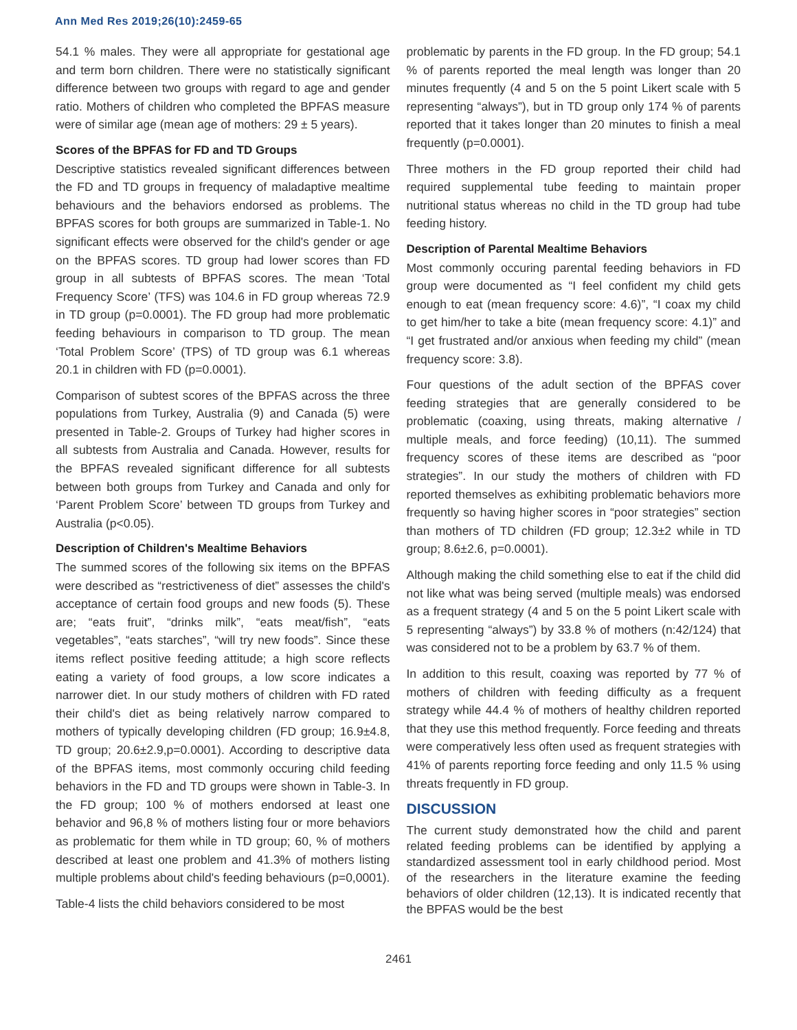Ann Med Res 2019;26(10):2459-65
54.1 % males. They were all appropriate for gestational age and term born children. There were no statistically significant difference between two groups with regard to age and gender ratio. Mothers of children who completed the BPFAS measure were of similar age (mean age of mothers: 29 ± 5 years).
Scores of the BPFAS for FD and TD Groups
Descriptive statistics revealed significant differences between the FD and TD groups in frequency of maladaptive mealtime behaviours and the behaviors endorsed as problems. The BPFAS scores for both groups are summarized in Table-1. No significant effects were observed for the child's gender or age on the BPFAS scores. TD group had lower scores than FD group in all subtests of BPFAS scores. The mean ‘Total Frequency Score’ (TFS) was 104.6 in FD group whereas 72.9 in TD group (p=0.0001). The FD group had more problematic feeding behaviours in comparison to TD group. The mean ‘Total Problem Score’ (TPS) of TD group was 6.1 whereas 20.1 in children with FD (p=0.0001).
Comparison of subtest scores of the BPFAS across the three populations from Turkey, Australia (9) and Canada (5) were presented in Table-2. Groups of Turkey had higher scores in all subtests from Australia and Canada. However, results for the BPFAS revealed significant difference for all subtests between both groups from Turkey and Canada and only for ‘Parent Problem Score’ between TD groups from Turkey and Australia (p<0.05).
Description of Children's Mealtime Behaviors
The summed scores of the following six items on the BPFAS were described as “restrictiveness of diet” assesses the child's acceptance of certain food groups and new foods (5). These are; “eats fruit”, “drinks milk”, “eats meat/fish”, “eats vegetables”, “eats starches”, “will try new foods”. Since these items reflect positive feeding attitude; a high score reflects eating a variety of food groups, a low score indicates a narrower diet. In our study mothers of children with FD rated their child's diet as being relatively narrow compared to mothers of typically developing children (FD group; 16.9±4.8, TD group; 20.6±2.9,p=0.0001). According to descriptive data of the BPFAS items, most commonly occuring child feeding behaviors in the FD and TD groups were shown in Table-3. In the FD group; 100 % of mothers endorsed at least one behavior and 96,8 % of mothers listing four or more behaviors as problematic for them while in TD group; 60, % of mothers described at least one problem and 41.3% of mothers listing multiple problems about child's feeding behaviours (p=0,0001).
Table-4 lists the child behaviors considered to be most
problematic by parents in the FD group. In the FD group; 54.1 % of parents reported the meal length was longer than 20 minutes frequently (4 and 5 on the 5 point Likert scale with 5 representing “always”), but in TD group only 174 % of parents reported that it takes longer than 20 minutes to finish a meal frequently (p=0.0001).
Three mothers in the FD group reported their child had required supplemental tube feeding to maintain proper nutritional status whereas no child in the TD group had tube feeding history.
Description of Parental Mealtime Behaviors
Most commonly occuring parental feeding behaviors in FD group were documented as “I feel confident my child gets enough to eat (mean frequency score: 4.6)”, “I coax my child to get him/her to take a bite (mean frequency score: 4.1)” and “I get frustrated and/or anxious when feeding my child” (mean frequency score: 3.8).
Four questions of the adult section of the BPFAS cover feeding strategies that are generally considered to be problematic (coaxing, using threats, making alternative / multiple meals, and force feeding) (10,11). The summed frequency scores of these items are described as “poor strategies”. In our study the mothers of children with FD reported themselves as exhibiting problematic behaviors more frequently so having higher scores in “poor strategies” section than mothers of TD children (FD group; 12.3±2 while in TD group; 8.6±2.6, p=0.0001).
Although making the child something else to eat if the child did not like what was being served (multiple meals) was endorsed as a frequent strategy (4 and 5 on the 5 point Likert scale with 5 representing “always”) by 33.8 % of mothers (n:42/124) that was considered not to be a problem by 63.7 % of them.
In addition to this result, coaxing was reported by 77 % of mothers of children with feeding difficulty as a frequent strategy while 44.4 % of mothers of healthy children reported that they use this method frequently. Force feeding and threats were comperatively less often used as frequent strategies with 41% of parents reporting force feeding and only 11.5 % using threats frequently in FD group.
DISCUSSION
The current study demonstrated how the child and parent related feeding problems can be identified by applying a standardized assessment tool in early childhood period. Most of the researchers in the literature examine the feeding behaviors of older children (12,13). It is indicated recently that the BPFAS would be the best
2461